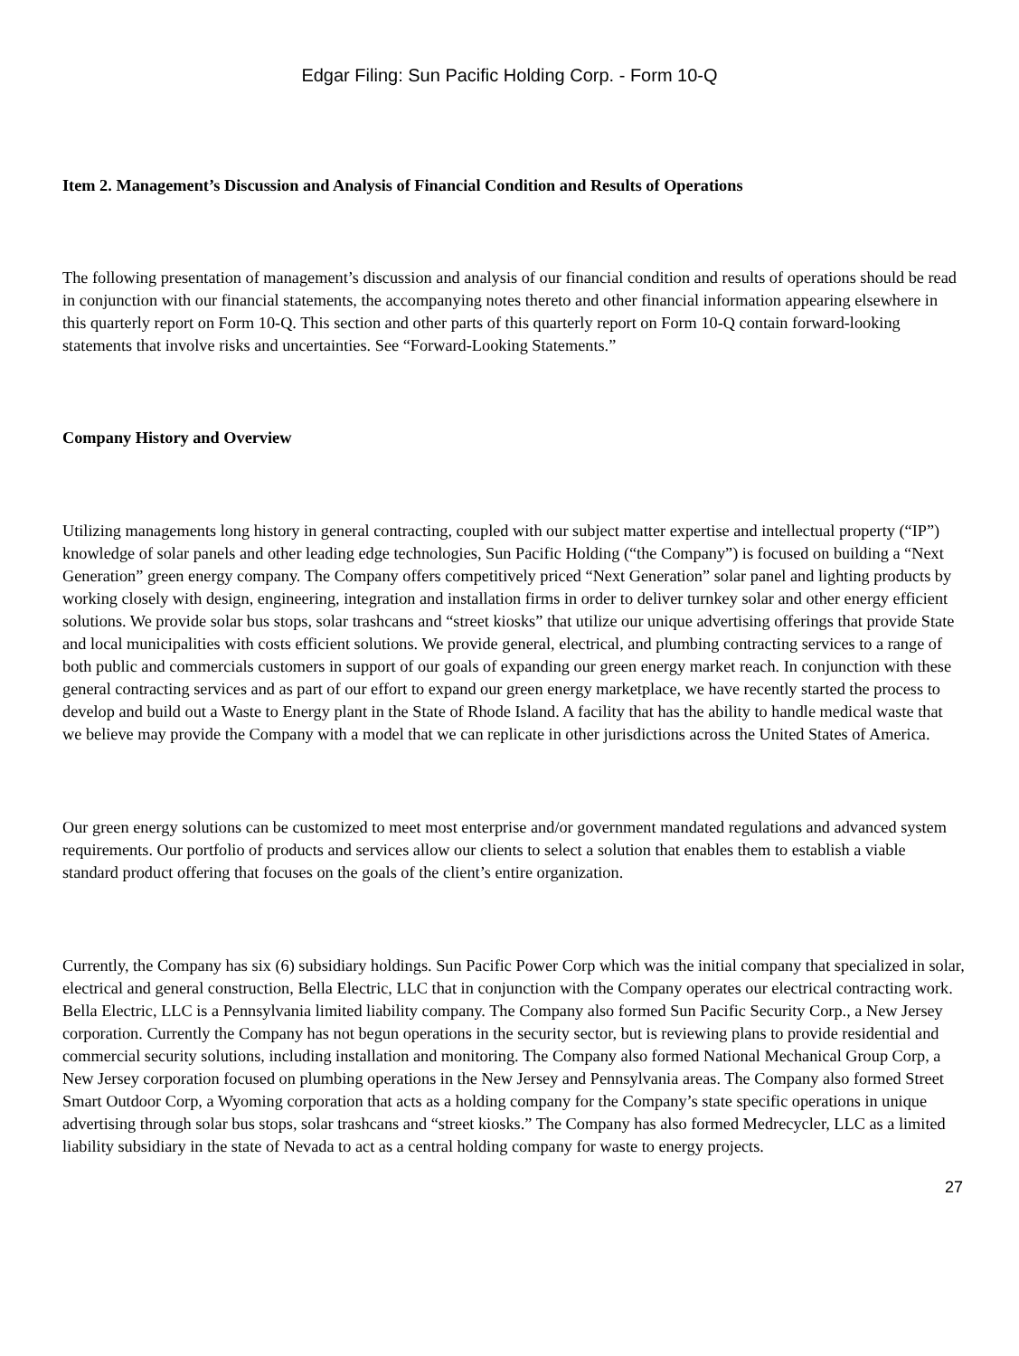Edgar Filing: Sun Pacific Holding Corp. - Form 10-Q
Item 2. Management’s Discussion and Analysis of Financial Condition and Results of Operations
The following presentation of management’s discussion and analysis of our financial condition and results of operations should be read in conjunction with our financial statements, the accompanying notes thereto and other financial information appearing elsewhere in this quarterly report on Form 10-Q. This section and other parts of this quarterly report on Form 10-Q contain forward-looking statements that involve risks and uncertainties. See “Forward-Looking Statements.”
Company History and Overview
Utilizing managements long history in general contracting, coupled with our subject matter expertise and intellectual property (“IP”) knowledge of solar panels and other leading edge technologies, Sun Pacific Holding (“the Company”) is focused on building a “Next Generation” green energy company. The Company offers competitively priced “Next Generation” solar panel and lighting products by working closely with design, engineering, integration and installation firms in order to deliver turnkey solar and other energy efficient solutions. We provide solar bus stops, solar trashcans and “street kiosks” that utilize our unique advertising offerings that provide State and local municipalities with costs efficient solutions. We provide general, electrical, and plumbing contracting services to a range of both public and commercials customers in support of our goals of expanding our green energy market reach. In conjunction with these general contracting services and as part of our effort to expand our green energy marketplace, we have recently started the process to develop and build out a Waste to Energy plant in the State of Rhode Island. A facility that has the ability to handle medical waste that we believe may provide the Company with a model that we can replicate in other jurisdictions across the United States of America.
Our green energy solutions can be customized to meet most enterprise and/or government mandated regulations and advanced system requirements. Our portfolio of products and services allow our clients to select a solution that enables them to establish a viable standard product offering that focuses on the goals of the client’s entire organization.
Currently, the Company has six (6) subsidiary holdings. Sun Pacific Power Corp which was the initial company that specialized in solar, electrical and general construction, Bella Electric, LLC that in conjunction with the Company operates our electrical contracting work. Bella Electric, LLC is a Pennsylvania limited liability company. The Company also formed Sun Pacific Security Corp., a New Jersey corporation. Currently the Company has not begun operations in the security sector, but is reviewing plans to provide residential and commercial security solutions, including installation and monitoring. The Company also formed National Mechanical Group Corp, a New Jersey corporation focused on plumbing operations in the New Jersey and Pennsylvania areas. The Company also formed Street Smart Outdoor Corp, a Wyoming corporation that acts as a holding company for the Company’s state specific operations in unique advertising through solar bus stops, solar trashcans and “street kiosks.” The Company has also formed Medrecycler, LLC as a limited liability subsidiary in the state of Nevada to act as a central holding company for waste to energy projects.
27